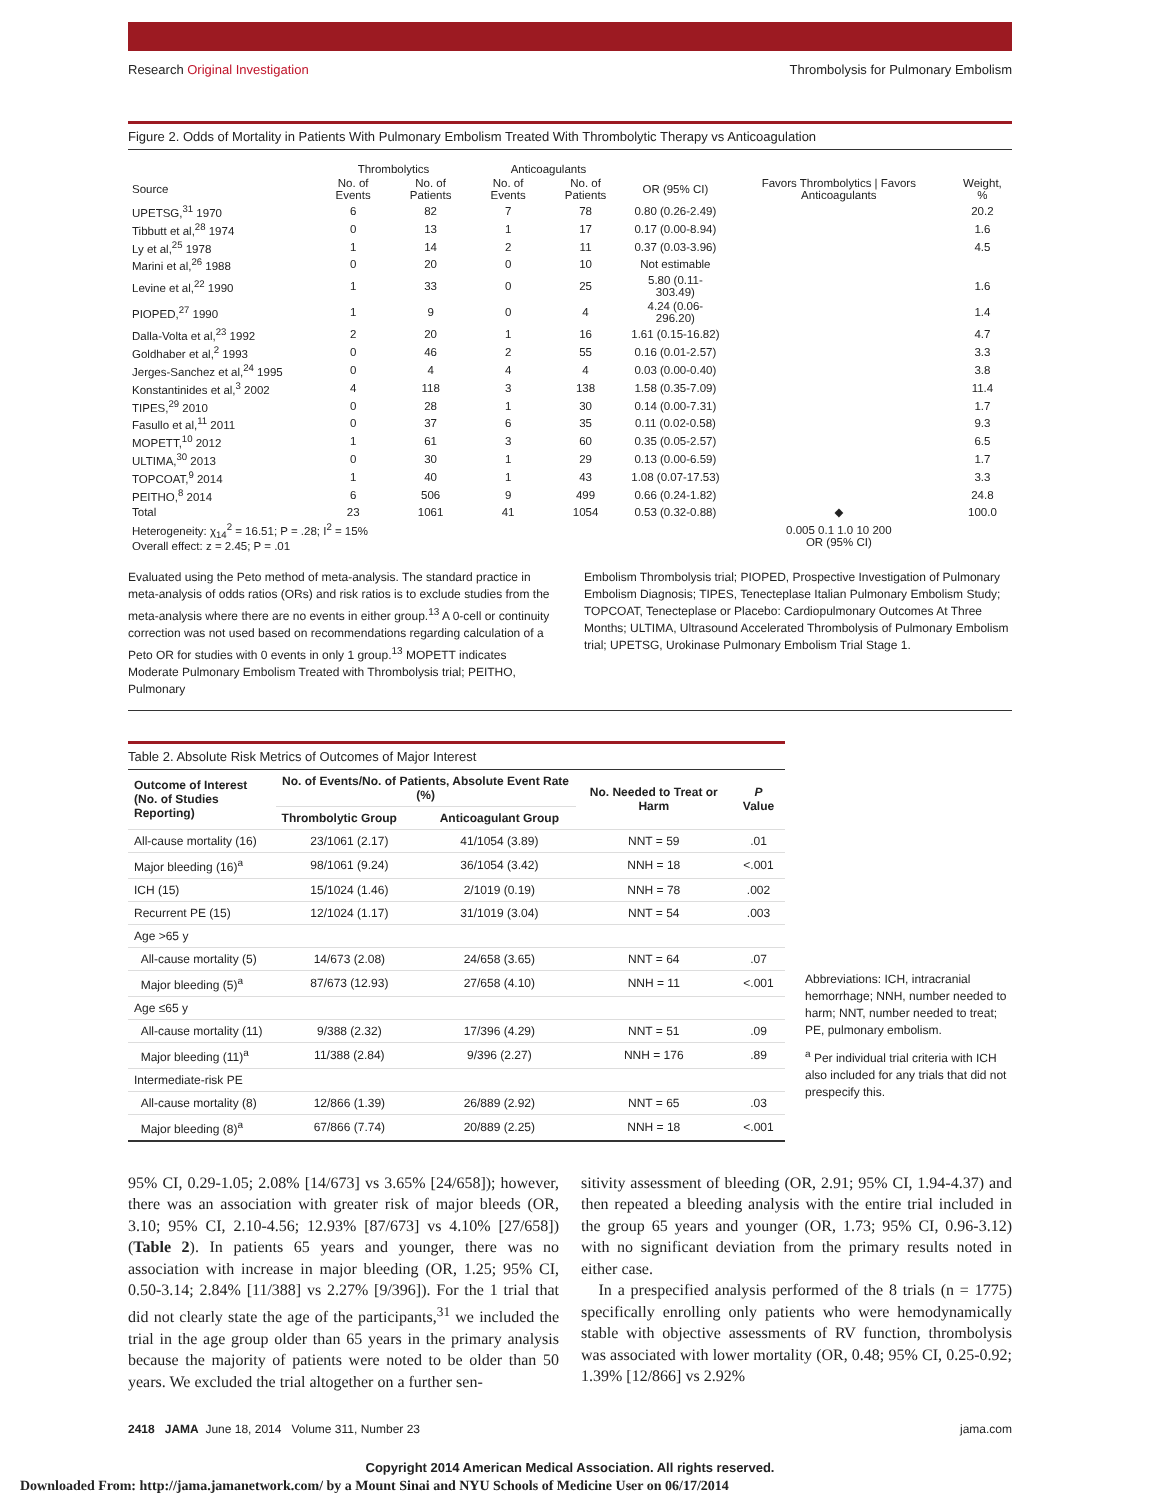Research Original Investigation Thrombolysis for Pulmonary Embolism
Figure 2. Odds of Mortality in Patients With Pulmonary Embolism Treated With Thrombolytic Therapy vs Anticoagulation
| | Thrombolytics | | Anticoagulants | | | | |
| --- | --- | --- | --- | --- | --- | --- | --- |
| Source | No. of Events | No. of Patients | No. of Events | No. of Patients | OR (95% CI) | Favors Thrombolytics / Favors Anticoagulants | Weight, % |
| UPETSG,<sup>31</sup> 1970 | 6 | 82 | 7 | 78 | 0.80 (0.26-2.49) | | 20.2 |
| Tibbutt et al,<sup>28</sup> 1974 | 0 | 13 | 1 | 17 | 0.17 (0.00-8.94) | | 1.6 |
| Ly et al,<sup>25</sup> 1978 | 1 | 14 | 2 | 11 | 0.37 (0.03-3.96) | | 4.5 |
| Marini et al,<sup>26</sup> 1988 | 0 | 20 | 0 | 10 | Not estimable | | |
| Levine et al,<sup>22</sup> 1990 | 1 | 33 | 0 | 25 | 5.80 (0.11-303.49) | | 1.6 |
| PIOPED,<sup>27</sup> 1990 | 1 | 9 | 0 | 4 | 4.24 (0.06-296.20) | | 1.4 |
| Dalla-Volta et al,<sup>23</sup> 1992 | 2 | 20 | 1 | 16 | 1.61 (0.15-16.82) | | 4.7 |
| Goldhaber et al,<sup>2</sup> 1993 | 0 | 46 | 2 | 55 | 0.16 (0.01-2.57) | | 3.3 |
| Jerges-Sanchez et al,<sup>24</sup> 1995 | 0 | 4 | 4 | 4 | 0.03 (0.00-0.40) | | 3.8 |
| Konstantinides et al,<sup>3</sup> 2002 | 4 | 118 | 3 | 138 | 1.58 (0.35-7.09) | | 11.4 |
| TIPES,<sup>29</sup> 2010 | 0 | 28 | 1 | 30 | 0.14 (0.00-7.31) | | 1.7 |
| Fasullo et al,<sup>11</sup> 2011 | 0 | 37 | 6 | 35 | 0.11 (0.02-0.58) | | 9.3 |
| MOPETT,<sup>10</sup> 2012 | 1 | 61 | 3 | 60 | 0.35 (0.05-2.57) | | 6.5 |
| ULTIMA,<sup>30</sup> 2013 | 0 | 30 | 1 | 29 | 0.13 (0.00-6.59) | | 1.7 |
| TOPCOAT,<sup>9</sup> 2014 | 1 | 40 | 1 | 43 | 1.08 (0.07-17.53) | | 3.3 |
| PEITHO,<sup>8</sup> 2014 | 6 | 506 | 9 | 499 | 0.66 (0.24-1.82) | | 24.8 |
| Total | 23 | 1061 | 41 | 1054 | 0.53 (0.32-0.88) | ◆ | 100.0 |
| Heterogeneity: χ<sub>14</sub><sup>2</sup> = 16.51; P = .28; I<sup>2</sup> = 15% Overall effect: z = 2.45; P = .01 | | | | | | 0.005 0.1 1.0 10 200 OR (95% CI) | |
Evaluated using the Peto method of meta-analysis. The standard practice in meta-analysis of odds ratios (ORs) and risk ratios is to exclude studies from the meta-analysis where there are no events in either group.<sup>13</sup> A 0-cell or continuity correction was not used based on recommendations regarding calculation of a Peto OR for studies with 0 events in only 1 group.<sup>13</sup> MOPETT indicates Moderate Pulmonary Embolism Treated with Thrombolysis trial; PEITHO, Pulmonary
Embolism Thrombolysis trial; PIOPED, Prospective Investigation of Pulmonary Embolism Diagnosis; TIPES, Tenecteplase Italian Pulmonary Embolism Study; TOPCOAT, Tenecteplase or Placebo: Cardiopulmonary Outcomes At Three Months; ULTIMA, Ultrasound Accelerated Thrombolysis of Pulmonary Embolism trial; UPETSG, Urokinase Pulmonary Embolism Trial Stage 1.
Table 2. Absolute Risk Metrics of Outcomes of Major Interest
| Outcome of Interest (No. of Studies Reporting) | No. of Events/No. of Patients, Absolute Event Rate (%) | | No. Needed to Treat or Harm | P Value |
| --- | --- | --- | --- | --- |
| | Thrombolytic Group | Anticoagulant Group | | |
| All-cause mortality (16) | 23/1061 (2.17) | 41/1054 (3.89) | NNT = 59 | .01 |
| Major bleeding (16)<sup>a</sup> | 98/1061 (9.24) | 36/1054 (3.42) | NNH = 18 | <.001 |
| ICH (15) | 15/1024 (1.46) | 2/1019 (0.19) | NNH = 78 | .002 |
| Recurrent PE (15) | 12/1024 (1.17) | 31/1019 (3.04) | NNT = 54 | .003 |
| Age >65 y | | | | |
| All-cause mortality (5) | 14/673 (2.08) | 24/658 (3.65) | NNT = 64 | .07 |
| Major bleeding (5)<sup>a</sup> | 87/673 (12.93) | 27/658 (4.10) | NNH = 11 | <.001 |
| Age ≤65 y | | | | |
| All-cause mortality (11) | 9/388 (2.32) | 17/396 (4.29) | NNT = 51 | .09 |
| Major bleeding (11)<sup>a</sup> | 11/388 (2.84) | 9/396 (2.27) | NNH = 176 | .89 |
| Intermediate-risk PE | | | | |
| All-cause mortality (8) | 12/866 (1.39) | 26/889 (2.92) | NNT = 65 | .03 |
| Major bleeding (8)<sup>a</sup> | 67/866 (7.74) | 20/889 (2.25) | NNH = 18 | <.001 |
Abbreviations: ICH, intracranial hemorrhage; NNH, number needed to harm; NNT, number needed to treat; PE, pulmonary embolism.
<sup>a</sup> Per individual trial criteria with ICH also included for any trials that did not prespecify this.
95% CI, 0.29-1.05; 2.08% [14/673] vs 3.65% [24/658]); however, there was an association with greater risk of major bleeds (OR, 3.10; 95% CI, 2.10-4.56; 12.93% [87/673] vs 4.10% [27/658]) (Table 2). In patients 65 years and younger, there was no association with increase in major bleeding (OR, 1.25; 95% CI, 0.50-3.14; 2.84% [11/388] vs 2.27% [9/396]). For the 1 trial that did not clearly state the age of the participants,<sup>31</sup> we included the trial in the age group older than 65 years in the primary analysis because the majority of patients were noted to be older than 50 years. We excluded the trial altogether on a further sen-
sitivity assessment of bleeding (OR, 2.91; 95% CI, 1.94-4.37) and then repeated a bleeding analysis with the entire trial included in the group 65 years and younger (OR, 1.73; 95% CI, 0.96-3.12) with no significant deviation from the primary results noted in either case.
In a prespecified analysis performed of the 8 trials (n = 1775) specifically enrolling only patients who were hemodynamically stable with objective assessments of RV function, thrombolysis was associated with lower mortality (OR, 0.48; 95% CI, 0.25-0.92; 1.39% [12/866] vs 2.92%
2418 JAMA June 18, 2014 Volume 311, Number 23 jama.com
Copyright 2014 American Medical Association. All rights reserved.
Downloaded From: http://jama.jamanetwork.com/ by a Mount Sinai and NYU Schools of Medicine User on 06/17/2014